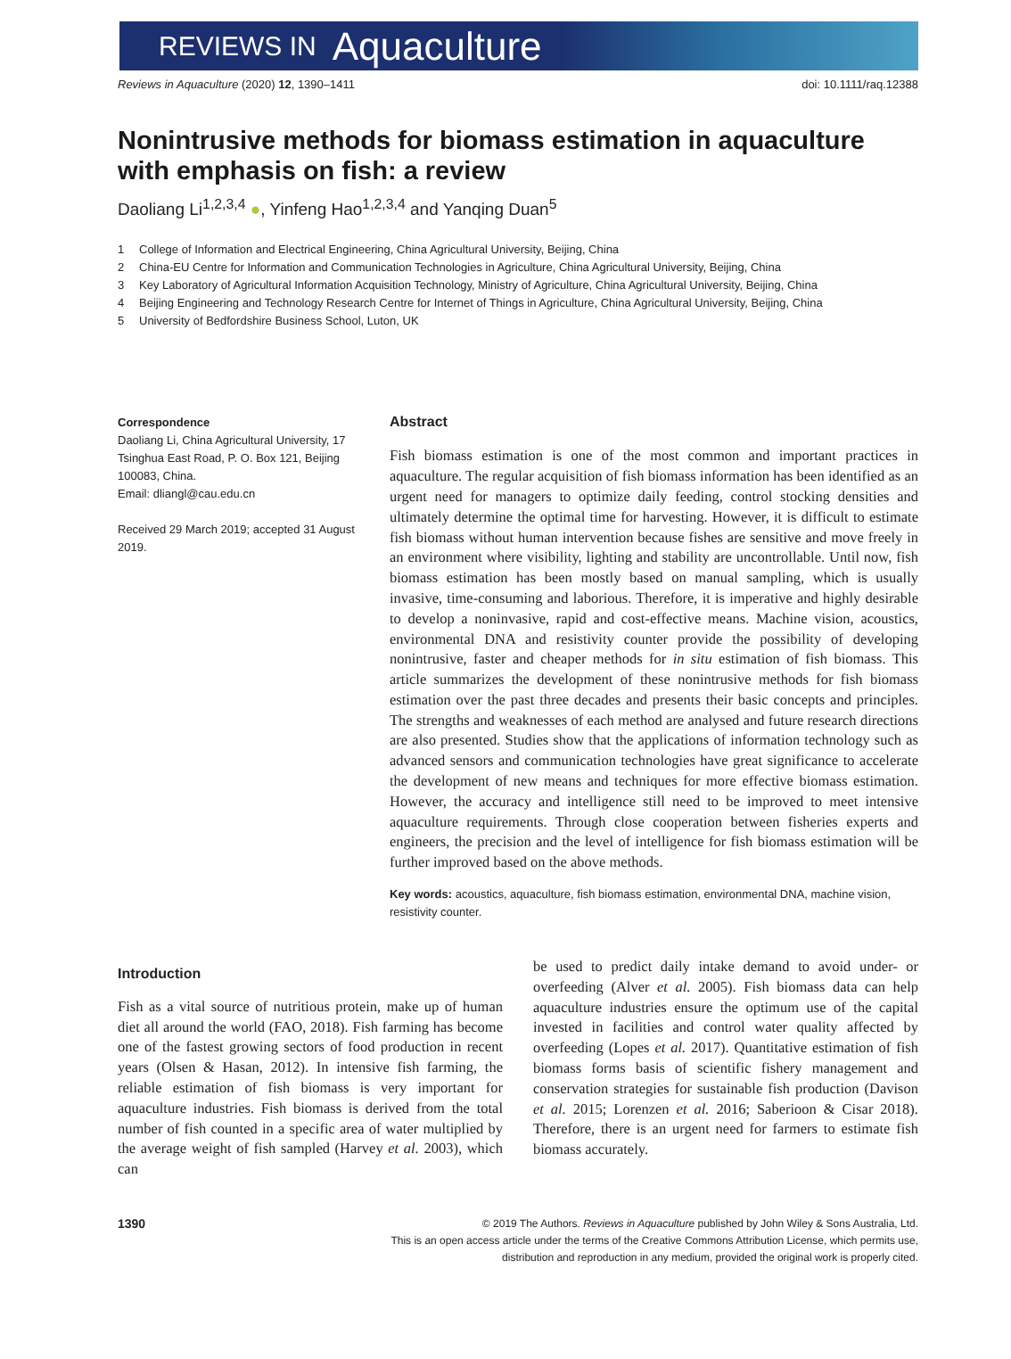REVIEWS IN Aquaculture
Reviews in Aquaculture (2020) 12, 1390–1411
doi: 10.1111/raq.12388
Nonintrusive methods for biomass estimation in aquaculture with emphasis on fish: a review
Daoliang Li<sup>1,2,3,4</sup> ●, Yinfeng Hao<sup>1,2,3,4</sup> and Yanqing Duan<sup>5</sup>
1 College of Information and Electrical Engineering, China Agricultural University, Beijing, China
2 China-EU Centre for Information and Communication Technologies in Agriculture, China Agricultural University, Beijing, China
3 Key Laboratory of Agricultural Information Acquisition Technology, Ministry of Agriculture, China Agricultural University, Beijing, China
4 Beijing Engineering and Technology Research Centre for Internet of Things in Agriculture, China Agricultural University, Beijing, China
5 University of Bedfordshire Business School, Luton, UK
Correspondence
Daoliang Li, China Agricultural University, 17 Tsinghua East Road, P. O. Box 121, Beijing 100083, China.
Email: dliangl@cau.edu.cn
Received 29 March 2019; accepted 31 August 2019.
Abstract
Fish biomass estimation is one of the most common and important practices in aquaculture. The regular acquisition of fish biomass information has been identified as an urgent need for managers to optimize daily feeding, control stocking densities and ultimately determine the optimal time for harvesting. However, it is difficult to estimate fish biomass without human intervention because fishes are sensitive and move freely in an environment where visibility, lighting and stability are uncontrollable. Until now, fish biomass estimation has been mostly based on manual sampling, which is usually invasive, time-consuming and laborious. Therefore, it is imperative and highly desirable to develop a noninvasive, rapid and cost-effective means. Machine vision, acoustics, environmental DNA and resistivity counter provide the possibility of developing nonintrusive, faster and cheaper methods for in situ estimation of fish biomass. This article summarizes the development of these nonintrusive methods for fish biomass estimation over the past three decades and presents their basic concepts and principles. The strengths and weaknesses of each method are analysed and future research directions are also presented. Studies show that the applications of information technology such as advanced sensors and communication technologies have great significance to accelerate the development of new means and techniques for more effective biomass estimation. However, the accuracy and intelligence still need to be improved to meet intensive aquaculture requirements. Through close cooperation between fisheries experts and engineers, the precision and the level of intelligence for fish biomass estimation will be further improved based on the above methods.
Key words: acoustics, aquaculture, fish biomass estimation, environmental DNA, machine vision, resistivity counter.
Introduction
Fish as a vital source of nutritious protein, make up of human diet all around the world (FAO, 2018). Fish farming has become one of the fastest growing sectors of food production in recent years (Olsen & Hasan, 2012). In intensive fish farming, the reliable estimation of fish biomass is very important for aquaculture industries. Fish biomass is derived from the total number of fish counted in a specific area of water multiplied by the average weight of fish sampled (Harvey et al. 2003), which can
be used to predict daily intake demand to avoid under- or overfeeding (Alver et al. 2005). Fish biomass data can help aquaculture industries ensure the optimum use of the capital invested in facilities and control water quality affected by overfeeding (Lopes et al. 2017). Quantitative estimation of fish biomass forms basis of scientific fishery management and conservation strategies for sustainable fish production (Davison et al. 2015; Lorenzen et al. 2016; Saberioon & Cisar 2018). Therefore, there is an urgent need for farmers to estimate fish biomass accurately.
1390
© 2019 The Authors. Reviews in Aquaculture published by John Wiley & Sons Australia, Ltd.
This is an open access article under the terms of the Creative Commons Attribution License, which permits use,
distribution and reproduction in any medium, provided the original work is properly cited.